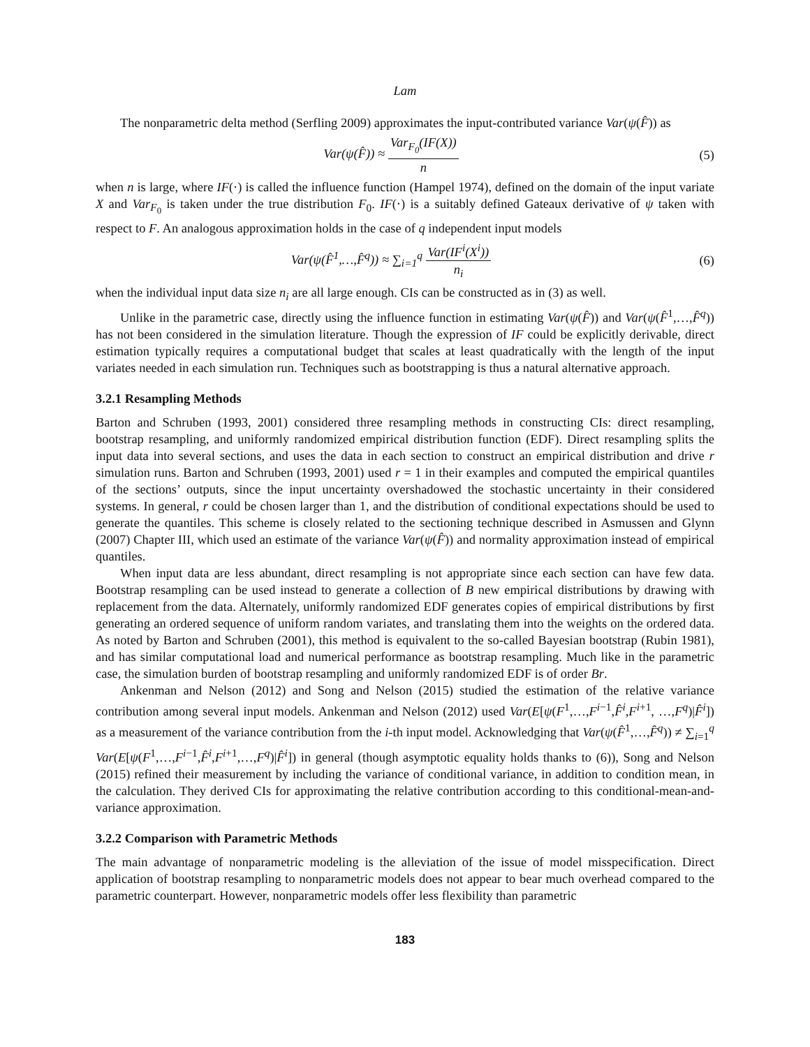Lam
The nonparametric delta method (Serfling 2009) approximates the input-contributed variance Var(ψ(F̂)) as
Var(ψ(F̂)) ≈ Var<sub>F<sub>0</sub></sub>(IF(X)) n (5)
when n is large, where IF(·) is called the influence function (Hampel 1974), defined on the domain of the input variate X and Var<sub>F<sub>0</sub></sub> is taken under the true distribution F<sub>0</sub>. IF(·) is a suitably defined Gateaux derivative of ψ taken with respect to F. An analogous approximation holds in the case of q independent input models
Var(ψ(F̂<sup>1</sup>,…,F̂<sup>q</sup>)) ≈ ∑<sub>i=1</sub><sup>q</sup> Var(IF<sup>i</sup>(X<sup>i</sup>)) n<sub>i</sub>
(6)
when the individual input data size n<sub>i</sub> are all large enough. CIs can be constructed as in (3) as well.
Unlike in the parametric case, directly using the influence function in estimating Var(ψ(F̂)) and Var(ψ(F̂<sup>1</sup>,…,F̂<sup>q</sup>)) has not been considered in the simulation literature. Though the expression of IF could be explicitly derivable, direct estimation typically requires a computational budget that scales at least quadratically with the length of the input variates needed in each simulation run. Techniques such as bootstrapping is thus a natural alternative approach.
3.2.1 Resampling Methods
Barton and Schruben (1993, 2001) considered three resampling methods in constructing CIs: direct resampling, bootstrap resampling, and uniformly randomized empirical distribution function (EDF). Direct resampling splits the input data into several sections, and uses the data in each section to construct an empirical distribution and drive r simulation runs. Barton and Schruben (1993, 2001) used r = 1 in their examples and computed the empirical quantiles of the sections’ outputs, since the input uncertainty overshadowed the stochastic uncertainty in their considered systems. In general, r could be chosen larger than 1, and the distribution of conditional expectations should be used to generate the quantiles. This scheme is closely related to the sectioning technique described in Asmussen and Glynn (2007) Chapter III, which used an estimate of the variance Var(ψ(F̂)) and normality approximation instead of empirical quantiles.
When input data are less abundant, direct resampling is not appropriate since each section can have few data. Bootstrap resampling can be used instead to generate a collection of B new empirical distributions by drawing with replacement from the data. Alternately, uniformly randomized EDF generates copies of empirical distributions by first generating an ordered sequence of uniform random variates, and translating them into the weights on the ordered data. As noted by Barton and Schruben (2001), this method is equivalent to the so-called Bayesian bootstrap (Rubin 1981), and has similar computational load and numerical performance as bootstrap resampling. Much like in the parametric case, the simulation burden of bootstrap resampling and uniformly randomized EDF is of order Br.
Ankenman and Nelson (2012) and Song and Nelson (2015) studied the estimation of the relative variance contribution among several input models. Ankenman and Nelson (2012) used Var(E[ψ(F<sup>1</sup>,…,F<sup>i−1</sup>,F̂<sup>i</sup>,F<sup>i+1</sup>, …,F<sup>q</sup>)|F̂<sup>i</sup>]) as a measurement of the variance contribution from the i-th input model. Acknowledging that Var(ψ(F̂<sup>1</sup>,…,F̂<sup>q</sup>)) ≠ ∑<sub>i=1</sub><sup>q</sup> Var(E[ψ(F<sup>1</sup>,…,F<sup>i−1</sup>,F̂<sup>i</sup>,F<sup>i+1</sup>,…,F<sup>q</sup>)|F̂<sup>i</sup>]) in general (though asymptotic equality holds thanks to (6)), Song and Nelson (2015) refined their measurement by including the variance of conditional variance, in addition to condition mean, in the calculation. They derived CIs for approximating the relative contribution according to this conditional-mean-and-variance approximation.
3.2.2 Comparison with Parametric Methods
The main advantage of nonparametric modeling is the alleviation of the issue of model misspecification. Direct application of bootstrap resampling to nonparametric models does not appear to bear much overhead compared to the parametric counterpart. However, nonparametric models offer less flexibility than parametric
183